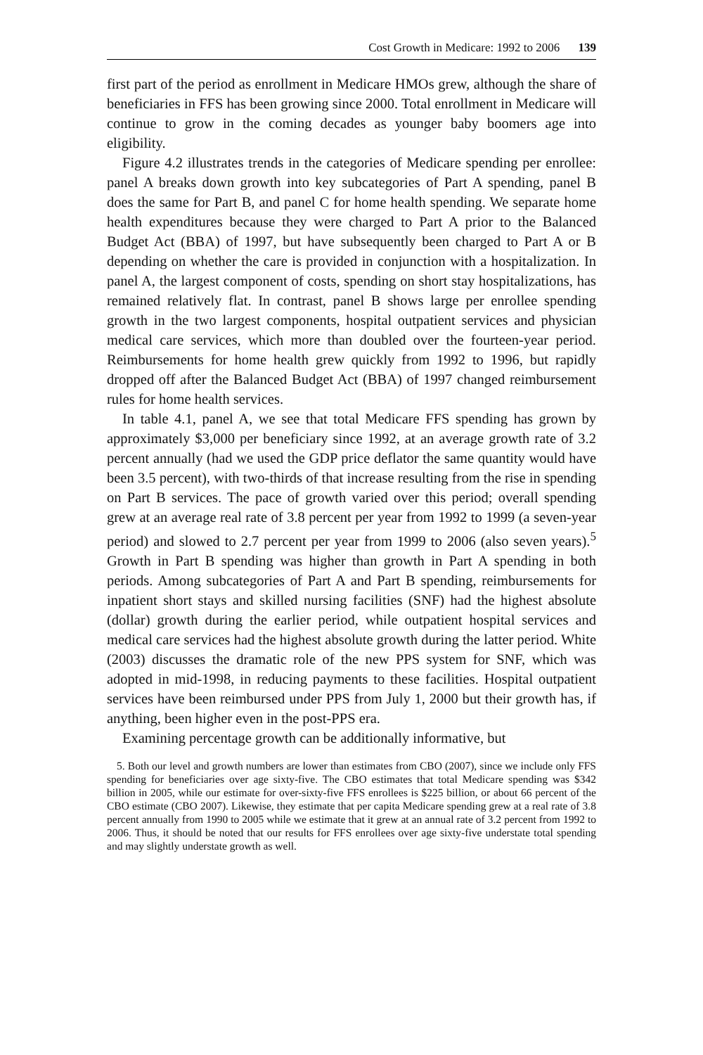Cost Growth in Medicare: 1992 to 2006 139
first part of the period as enrollment in Medicare HMOs grew, although the share of beneficiaries in FFS has been growing since 2000. Total enrollment in Medicare will continue to grow in the coming decades as younger baby boomers age into eligibility.
Figure 4.2 illustrates trends in the categories of Medicare spending per enrollee: panel A breaks down growth into key subcategories of Part A spending, panel B does the same for Part B, and panel C for home health spending. We separate home health expenditures because they were charged to Part A prior to the Balanced Budget Act (BBA) of 1997, but have subsequently been charged to Part A or B depending on whether the care is provided in conjunction with a hospitalization. In panel A, the largest component of costs, spending on short stay hospitalizations, has remained relatively flat. In contrast, panel B shows large per enrollee spending growth in the two largest components, hospital outpatient services and physician medical care services, which more than doubled over the fourteen-year period. Reimbursements for home health grew quickly from 1992 to 1996, but rapidly dropped off after the Balanced Budget Act (BBA) of 1997 changed reimbursement rules for home health services.
In table 4.1, panel A, we see that total Medicare FFS spending has grown by approximately $3,000 per beneficiary since 1992, at an average growth rate of 3.2 percent annually (had we used the GDP price deflator the same quantity would have been 3.5 percent), with two-thirds of that increase resulting from the rise in spending on Part B services. The pace of growth varied over this period; overall spending grew at an average real rate of 3.8 percent per year from 1992 to 1999 (a seven-year period) and slowed to 2.7 percent per year from 1999 to 2006 (also seven years).<sup>5</sup> Growth in Part B spending was higher than growth in Part A spending in both periods. Among subcategories of Part A and Part B spending, reimbursements for inpatient short stays and skilled nursing facilities (SNF) had the highest absolute (dollar) growth during the earlier period, while outpatient hospital services and medical care services had the highest absolute growth during the latter period. White (2003) discusses the dramatic role of the new PPS system for SNF, which was adopted in mid-1998, in reducing payments to these facilities. Hospital outpatient services have been reimbursed under PPS from July 1, 2000 but their growth has, if anything, been higher even in the post-PPS era.
Examining percentage growth can be additionally informative, but
5. Both our level and growth numbers are lower than estimates from CBO (2007), since we include only FFS spending for beneficiaries over age sixty-five. The CBO estimates that total Medicare spending was $342 billion in 2005, while our estimate for over-sixty-five FFS enrollees is $225 billion, or about 66 percent of the CBO estimate (CBO 2007). Likewise, they estimate that per capita Medicare spending grew at a real rate of 3.8 percent annually from 1990 to 2005 while we estimate that it grew at an annual rate of 3.2 percent from 1992 to 2006. Thus, it should be noted that our results for FFS enrollees over age sixty-five understate total spending and may slightly understate growth as well.